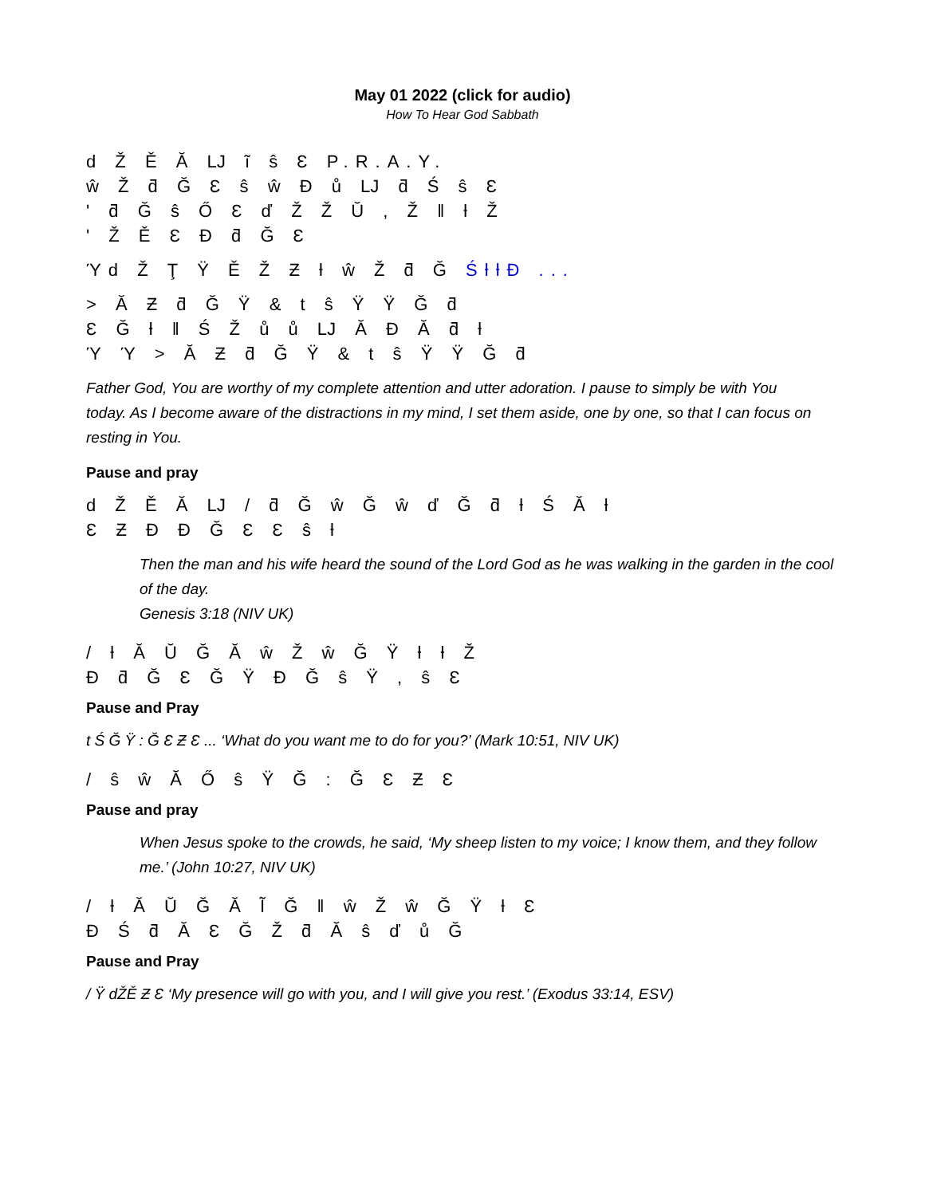May 01 2022 (click for audio)
How To Hear God Sabbath
d Ž Ě Ă Ǉ ĩ ŝ Ɛ P.R.A.Y.
ŵ Ž ƌ Ğ Ɛ ŝ ŵ Ð ů Ǉ ƌ Ś ŝ Ɛ
' ƌ Ğ ŝ Ő Ɛ ď Ž Ž Ŭ , Ž ǁ ƚ Ž
' Ž Ě Ɛ Ð ƌ Ğ Ɛ
Ύd Ž Ţ Ÿ Ě Ž Ƶ ƚ ŵ Ž ƌ Ğ ŚƚƚƉ ...
> Ă Ƶ ƌ Ğ Ÿ & t ŝ Ÿ Ÿ Ğ ƌ
Ɛ Ğ ƚ ǁ Ś Ž ů ů Ǉ Ă Ð Ă ƌ ƚ
Ύ Ύ > Ă Ƶ ƌ Ğ Ÿ & t ŝ Ÿ Ÿ Ğ ƌ
Father God, You are worthy of my complete attention and utter adoration. I pause to simply be with You today. As I become aware of the distractions in my mind, I set them aside, one by one, so that I can focus on resting in You.
Pause and pray
d Ž Ě Ă Ǉ / ƌ Ğ ŵ Ğ ŵ ď Ğ ƌ ƚ Ś Ă ƚ
Ɛ Ƶ Ð Ð Ğ Ɛ Ɛ ŝ ƚ
Then the man and his wife heard the sound of the Lord God as he was walking in the garden in the cool of the day.
Genesis 3:18 (NIV UK)
/ ƚ Ă Ŭ Ğ Ă ŵ Ž ŵ Ğ Ÿ ƚ ƚ Ž
Ð ƌ Ğ Ɛ Ğ Ÿ Ð Ğ ŝ Ÿ , ŝ Ɛ
Pause and Pray
t Ś Ğ Ÿ : Ğ Ɛ Ƶ Ɛ ... ‘What do you want me to do for you?’ (Mark 10:51, NIV UK)
/ ŝ ŵ Ă Ő ŝ Ÿ Ğ : Ğ Ɛ Ƶ Ɛ
Pause and pray
When Jesus spoke to the crowds, he said, ‘My sheep listen to my voice; I know them, and they follow me.’ (John 10:27, NIV UK)
/ ƚ Ă Ŭ Ğ Ă Ĩ Ğ ǁ ŵ Ž ŵ Ğ Ÿ ƚ Ɛ
Ð Ś ƌ Ă Ɛ Ğ Ž ƌ Ă ŝ ď ů Ğ
Pause and Pray
/ Ÿ dŽĚ Ƶ Ɛ ‘My presence will go with you, and I will give you rest.’ (Exodus 33:14, ESV)